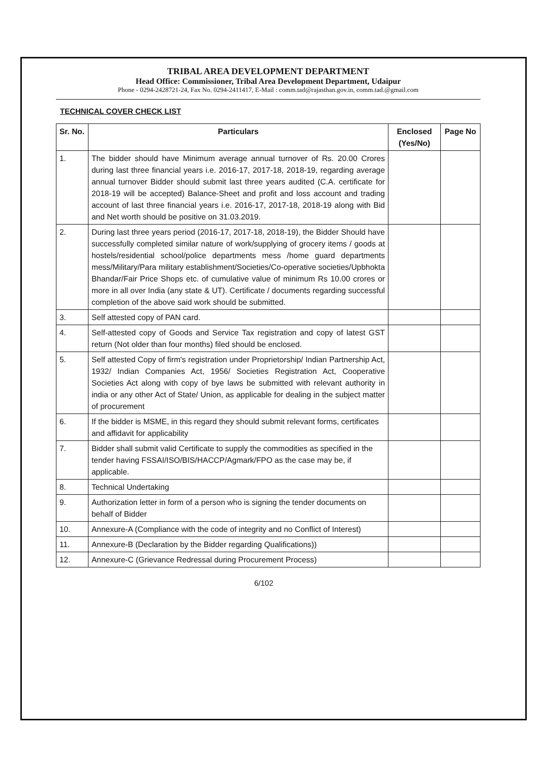TRIBAL AREA DEVELOPMENT DEPARTMENT
Head Office: Commissioner, Tribal Area Development Department, Udaipur
Phone - 0294-2428721-24, Fax No. 0294-2411417, E-Mail : comm.tad@rajasthan.gov.in, comm.tad.@gmail.com
TECHNICAL COVER CHECK LIST
| Sr. No. | Particulars | Enclosed (Yes/No) | Page No |
| --- | --- | --- | --- |
| 1. | The bidder should have Minimum average annual turnover of Rs. 20.00 Crores during last three financial years i.e. 2016-17, 2017-18, 2018-19, regarding average annual turnover Bidder should submit last three years audited (C.A. certificate for 2018-19 will be accepted) Balance-Sheet and profit and loss account and trading account of last three financial years i.e. 2016-17, 2017-18, 2018-19 along with Bid and Net worth should be positive on 31.03.2019. | | |
| 2. | During last three years period (2016-17, 2017-18, 2018-19), the Bidder Should have successfully completed similar nature of work/supplying of grocery items / goods at hostels/residential school/police departments mess /home guard departments mess/Military/Para military establishment/Societies/Co-operative societies/Upbhokta Bhandar/Fair Price Shops etc. of cumulative value of minimum Rs 10.00 crores or more in all over India (any state & UT). Certificate / documents regarding successful completion of the above said work should be submitted. | | |
| 3. | Self attested copy of PAN card. | | |
| 4. | Self-attested copy of Goods and Service Tax registration and copy of latest GST return (Not older than four months) filed should be enclosed. | | |
| 5. | Self attested Copy of firm's registration under Proprietorship/ Indian Partnership Act, 1932/ Indian Companies Act, 1956/ Societies Registration Act, Cooperative Societies Act along with copy of bye laws be submitted with relevant authority in india or any other Act of State/ Union, as applicable for dealing in the subject matter of procurement | | |
| 6. | If the bidder is MSME, in this regard they should submit relevant forms, certificates and affidavit for applicability | | |
| 7. | Bidder shall submit valid Certificate to supply the commodities as specified in the tender having FSSAI/ISO/BIS/HACCP/Agmark/FPO as the case may be, if applicable. | | |
| 8. | Technical Undertaking | | |
| 9. | Authorization letter in form of a person who is signing the tender documents on behalf of Bidder | | |
| 10. | Annexure-A (Compliance with the code of integrity and no Conflict of Interest) | | |
| 11. | Annexure-B (Declaration by the Bidder regarding Qualifications)) | | |
| 12. | Annexure-C (Grievance Redressal during Procurement Process) | | |
6/102